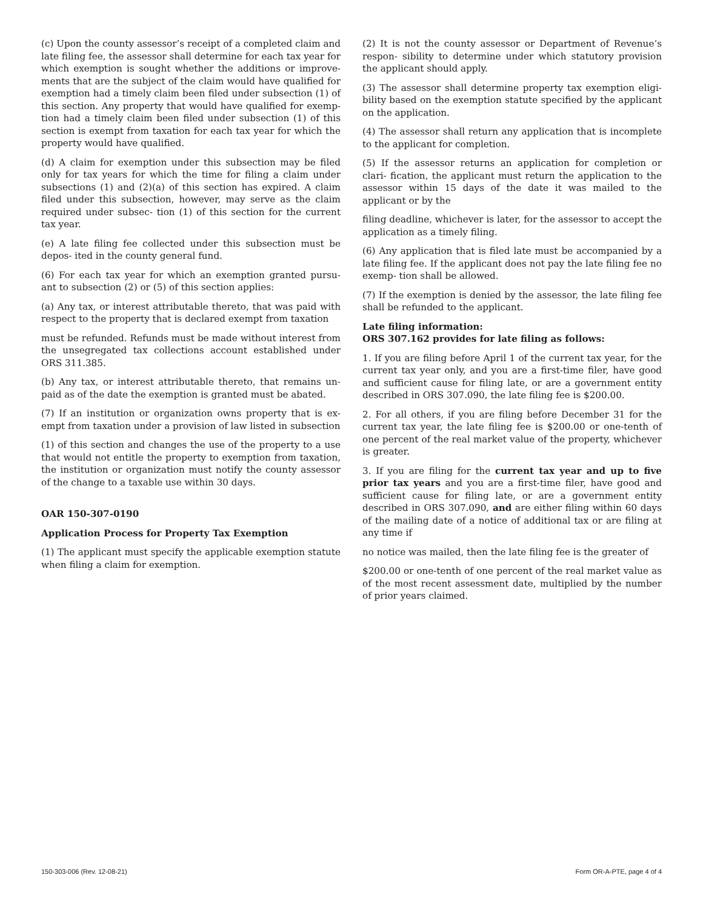(c) Upon the county assessor’s receipt of a completed claim and late filing fee, the assessor shall determine for each tax year for which exemption is sought whether the additions or improve- ments that are the subject of the claim would have qualified for exemption had a timely claim been filed under subsection (1) of this section. Any property that would have qualified for exemp- tion had a timely claim been filed under subsection (1) of this section is exempt from taxation for each tax year for which the property would have qualified.
(d) A claim for exemption under this subsection may be filed only for tax years for which the time for filing a claim under subsections (1) and (2)(a) of this section has expired. A claim filed under this subsection, however, may serve as the claim required under subsec- tion (1) of this section for the current tax year.
(e) A late filing fee collected under this subsection must be depos- ited in the county general fund.
(6) For each tax year for which an exemption granted pursu- ant to subsection (2) or (5) of this section applies:
(a) Any tax, or interest attributable thereto, that was paid with respect to the property that is declared exempt from taxation
must be refunded. Refunds must be made without interest from the unsegregated tax collections account established under ORS 311.385.
(b) Any tax, or interest attributable thereto, that remains un- paid as of the date the exemption is granted must be abated.
(7) If an institution or organization owns property that is ex- empt from taxation under a provision of law listed in subsection
(1) of this section and changes the use of the property to a use that would not entitle the property to exemption from taxation, the institution or organization must notify the county assessor of the change to a taxable use within 30 days.
OAR 150-307-0190
Application Process for Property Tax Exemption
(1) The applicant must specify the applicable exemption statute when filing a claim for exemption.
(2) It is not the county assessor or Department of Revenue’s respon- sibility to determine under which statutory provision the applicant should apply.
(3) The assessor shall determine property tax exemption eligi- bility based on the exemption statute specified by the applicant on the application.
(4) The assessor shall return any application that is incomplete to the applicant for completion.
(5) If the assessor returns an application for completion or clari- fication, the applicant must return the application to the assessor within 15 days of the date it was mailed to the applicant or by the
filing deadline, whichever is later, for the assessor to accept the application as a timely filing.
(6) Any application that is filed late must be accompanied by a late filing fee. If the applicant does not pay the late filing fee no exemp- tion shall be allowed.
(7) If the exemption is denied by the assessor, the late filing fee shall be refunded to the applicant.
Late filing information:
ORS 307.162 provides for late filing as follows:
1. If you are filing before April 1 of the current tax year, for the current tax year only, and you are a first-time filer, have good and sufficient cause for filing late, or are a government entity described in ORS 307.090, the late filing fee is $200.00.
2. For all others, if you are filing before December 31 for the current tax year, the late filing fee is $200.00 or one-tenth of one percent of the real market value of the property, whichever is greater.
3. If you are filing for the current tax year and up to five prior tax years and you are a first-time filer, have good and sufficient cause for filing late, or are a government entity described in ORS 307.090, and are either filing within 60 days of the mailing date of a notice of additional tax or are filing at any time if
no notice was mailed, then the late filing fee is the greater of
$200.00 or one-tenth of one percent of the real market value as of the most recent assessment date, multiplied by the number of prior years claimed.
150-303-006 (Rev. 12-08-21) Form OR-A-PTE, page 4 of 4